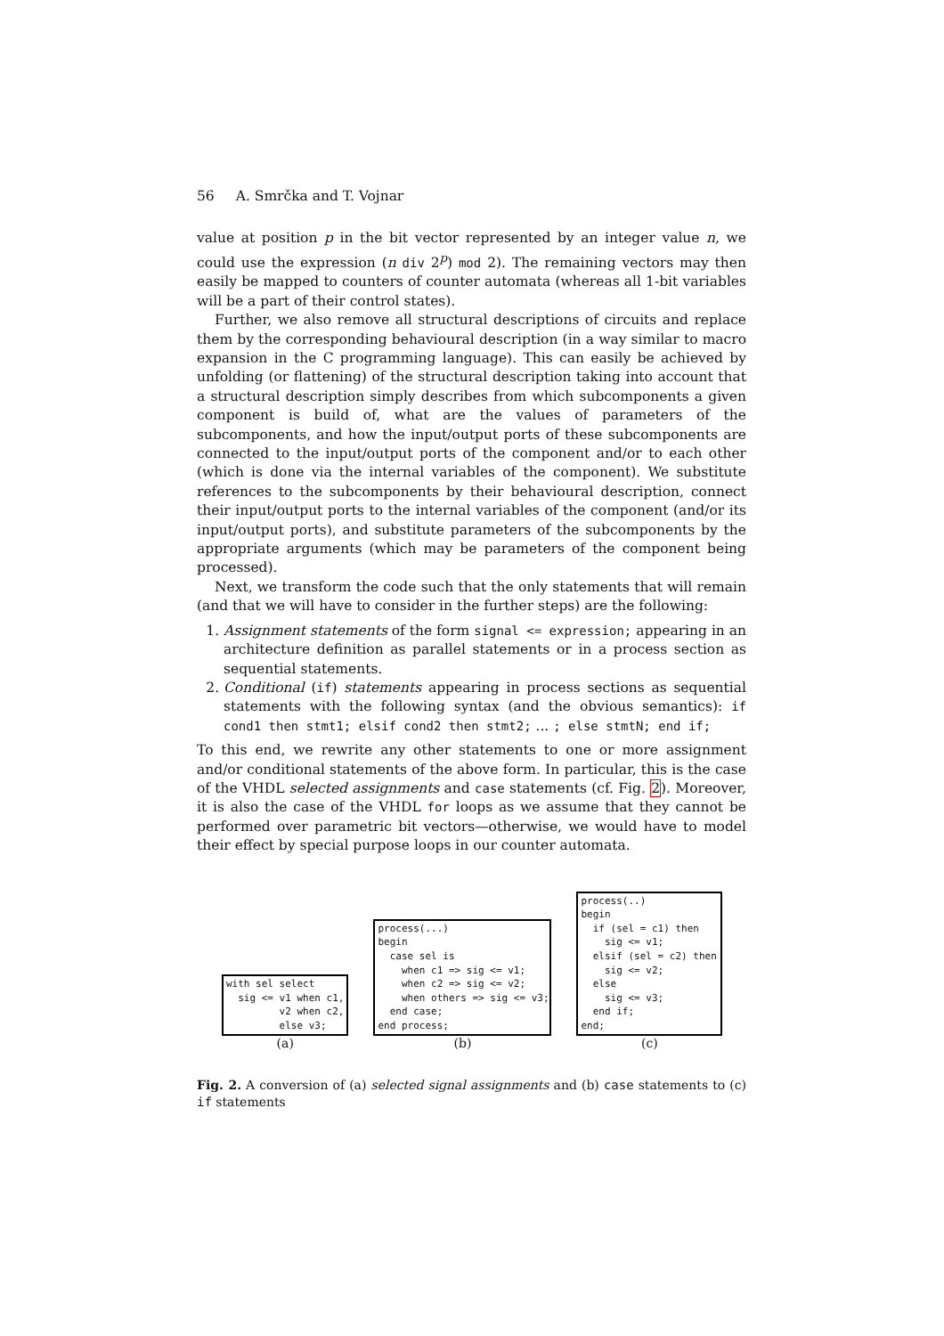56 A. Smrčka and T. Vojnar
value at position p in the bit vector represented by an integer value n, we could use the expression (n div 2<sup>p</sup>) mod 2). The remaining vectors may then easily be mapped to counters of counter automata (whereas all 1-bit variables will be a part of their control states).
Further, we also remove all structural descriptions of circuits and replace them by the corresponding behavioural description (in a way similar to macro expansion in the C programming language). This can easily be achieved by unfolding (or flattening) of the structural description taking into account that a structural description simply describes from which subcomponents a given component is build of, what are the values of parameters of the subcomponents, and how the input/output ports of these subcomponents are connected to the input/output ports of the component and/or to each other (which is done via the internal variables of the component). We substitute references to the subcomponents by their behavioural description, connect their input/output ports to the internal variables of the component (and/or its input/output ports), and substitute parameters of the subcomponents by the appropriate arguments (which may be parameters of the component being processed).
Next, we transform the code such that the only statements that will remain (and that we will have to consider in the further steps) are the following:
1. Assignment statements of the form signal <= expression; appearing in an architecture definition as parallel statements or in a process section as sequential statements.
2. Conditional (if) statements appearing in process sections as sequential statements with the following syntax (and the obvious semantics): if cond1 then stmt1; elsif cond2 then stmt2; ... ; else stmtN; end if;
To this end, we rewrite any other statements to one or more assignment and/or conditional statements of the above form. In particular, this is the case of the VHDL selected assignments and case statements (cf. Fig. 2). Moreover, it is also the case of the VHDL for loops as we assume that they cannot be performed over parametric bit vectors—otherwise, we would have to model their effect by special purpose loops in our counter automata.
with sel select sig <= v1 when c1, v2 when c2, else v3;
(a)
process(...) begin case sel is when c1 => sig <= v1; when c2 => sig <= v2; when others => sig <= v3; end case; end process;
(b)
process(..) begin if (sel = c1) then sig <= v1; elsif (sel = c2) then sig <= v2; else sig <= v3; end if; end;
(c)
Fig. 2. A conversion of (a) selected signal assignments and (b) case statements to (c) if statements